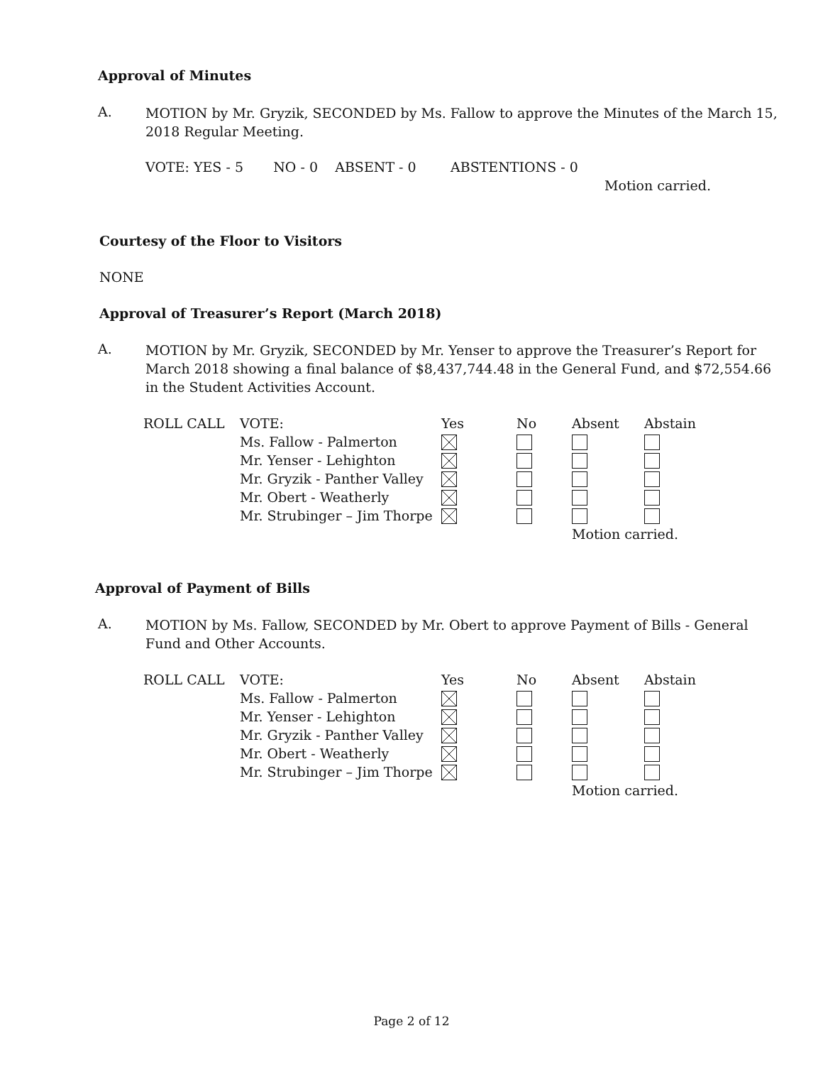Approval of Minutes
A.
MOTION by Mr. Gryzik, SECONDED by Ms. Fallow to approve the Minutes of the March 15, 2018 Regular Meeting.
VOTE: YES - 5 NO - 0 ABSENT - 0 ABSTENTIONS - 0
Motion carried.
Courtesy of the Floor to Visitors
NONE
Approval of Treasurer’s Report (March 2018)
A.
MOTION by Mr. Gryzik, SECONDED by Mr. Yenser to approve the Treasurer’s Report for March 2018 showing a final balance of $8,437,744.48 in the General Fund, and $72,554.66 in the Student Activities Account.
| ROLL CALL | VOTE: | Yes | No | Absent | Abstain |
| --- | --- | --- | --- | --- | --- |
| | Ms. Fallow - Palmerton | | | | |
| | Mr. Yenser - Lehighton | | | | |
| | Mr. Gryzik - Panther Valley | | | | |
| | Mr. Obert - Weatherly | | | | |
| | Mr. Strubinger – Jim Thorpe | | | | |
| | | | | Motion carried. | |
Approval of Payment of Bills
A.
MOTION by Ms. Fallow, SECONDED by Mr. Obert to approve Payment of Bills - General Fund and Other Accounts.
| ROLL CALL | VOTE: | Yes | No | Absent | Abstain |
| --- | --- | --- | --- | --- | --- |
| | Ms. Fallow - Palmerton | | | | |
| | Mr. Yenser - Lehighton | | | | |
| | Mr. Gryzik - Panther Valley | | | | |
| | Mr. Obert - Weatherly | | | | |
| | Mr. Strubinger – Jim Thorpe | | | | |
| | | | | Motion carried. | |
Page 2 of 12